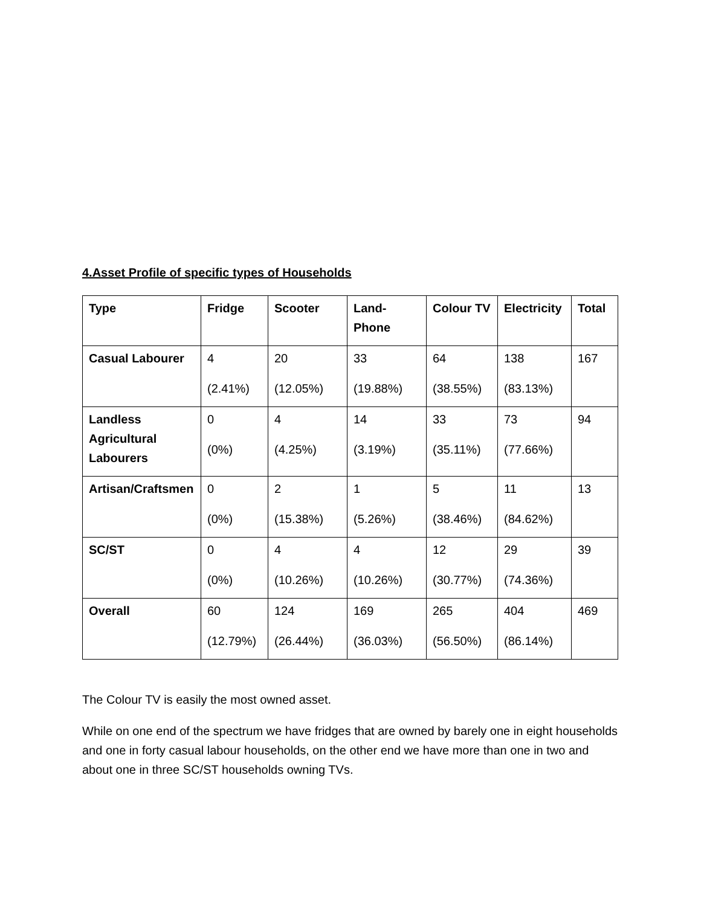4.Asset Profile of specific types of Households
| Type | Fridge | Scooter | Land- Phone | Colour TV | Electricity | Total |
| --- | --- | --- | --- | --- | --- | --- |
| Casual Labourer | 4 (2.41%) | 20 (12.05%) | 33 (19.88%) | 64 (38.55%) | 138 (83.13%) | 167 |
| Landless Agricultural Labourers | 0 (0%) | 4 (4.25%) | 14 (3.19%) | 33 (35.11%) | 73 (77.66%) | 94 |
| Artisan/Craftsmen | 0 (0%) | 2 (15.38%) | 1 (5.26%) | 5 (38.46%) | 11 (84.62%) | 13 |
| SC/ST | 0 (0%) | 4 (10.26%) | 4 (10.26%) | 12 (30.77%) | 29 (74.36%) | 39 |
| Overall | 60 (12.79%) | 124 (26.44%) | 169 (36.03%) | 265 (56.50%) | 404 (86.14%) | 469 |
The Colour TV is easily the most owned asset.
While on one end of the spectrum we have fridges that are owned by barely one in eight households and one in forty casual labour households, on the other end we have more than one in two and about one in three SC/ST households owning TVs.